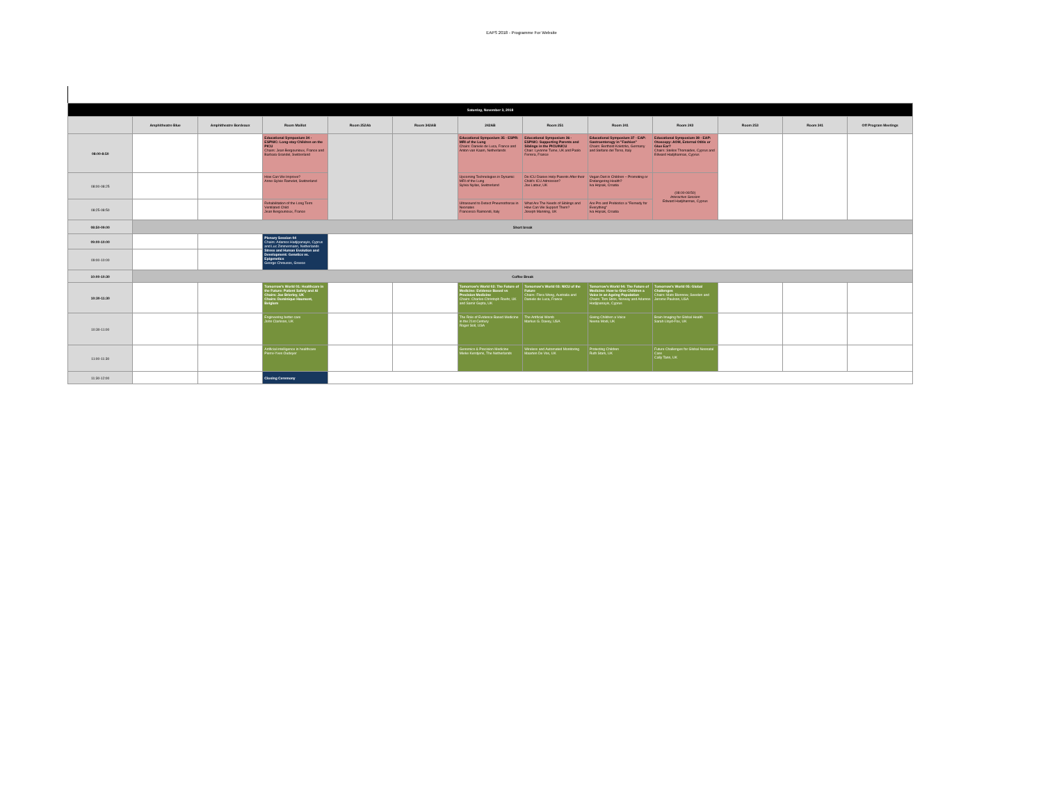EAPS 2018 - Programme For Website
| Saturday, November 3, 2018 | | | | | | | | | | | | |
| | Amphitheatre Blue | Amphitheatre Bordeaux | Room Maillot | Room 252Ab | Room 342AB | 242AB | Room 251 | Room 241 | Room 243 | Room 253 | Room 341 | Off Program Meetings |
| 08:00-8:50 | | | Educational Symposium 34 - ESPNIC: Long-stay Children on the PICU Chairs: Jean Bergounioux, France and Barbara Grandel, Switzerland | | | Educational Symposium 35 - ESPR: MRI of the Lung Chairs: Daniele de Luca, France and Anton van Kaam, Netherlands | Educational Symposium 36 - ESPNIC: Supporting Parents and Siblings in the PICU/NICU Chair: Lyvonne Tume, UK and Paolo Ferrera, France | Educational Symposium 37 - EAP: Gastroenterogy in "Fashion" Chairs: Berthold Koletzko, Germany and Stefano del Torso, Italy | Educational Symposium 38 - EAP: Otoscopy: AOM, External Otitis or Glue Ear? Chairs: Stelios Thomaides, Cyprus and Edward Hadjihannas, Cyprus | | | |
| 08:00-08:25 | | | How Can We Improve? Anne-Sylvie Ramelet, Switzerland | | | Upcoming Technologies in Dynamic MRI of the Lung Sylvia Nyilas, Switzerland | Do ICU Diaries Help Parents After their Child's ICU Admission? Joe Latour, UK | Vegan Diet in Children – Promoting or Endangering Health? Iva Hojsak, Croatia | (08:00-08:50) Interactive Session Edward Hadjihannas, Cyprus | | | |
| 08:25-08:50 | | | Rehabilitation of the Long Term Ventilated Child Jean Bergounioux, France | | | Ultrasound to Detect Pneumothorax in Neonates Francesco Raimondi, Italy | What Are The Needs of Siblings and How Can We Support Them? Joseph Manning, UK | Are Pro and Prebiotics a "Remedy for Everything" Iva Hojsak, Croatia | | | | |
| 08:50-09:00 | Short break | | | | | | | | | | | |
| 09:00-10:00 | | | Plenary Session 04 Chairs: Adamos Hadjipanayis, Cyprus and Luc Zimmermann, Netherlands Stress and Human Evolution and Development: Genetics vs. Epigenetics George Chrousos, Greece | | | | | | | | | |
| 09:00-10:00 | | | | | | | | | | | | |
| 10:00-10:30 | Coffee Break | | | | | | | | | | | |
| 10:30-11:30 | | | Tomorrow's World 01: Healthcare in the Future: Patient Safety and AI Chairs: Joe Brierley, UK Chairs: Dominique Haumont, Belgium | | | Tomorrow's World 02: The Future of Medicine: Evidence Based vs Precision Medicine Chairs: Charles-Christoph Roehr, UK and Samir Gupta, UK | Tomorrow's World 03: NICU of the Future Chairs: Flora Wong, Australia and Daniele de Luca, France | Tomorrow's World 04: The Future of Medicine: How to Give Children a Voice in an Ageing Population Chairs: Tom Stiris, Norway and Adamos Hadjipanayis, Cyprus | Tomorrow's World 05: Global Challenges Chairs: Mats Blennow, Sweden and Jerome Paulson, USA | | | |
| 10:30-11:00 | | | Engineering better care John Clarkson, UK | | | The Role of Evidence Based Medicine in the 21st Century Roger Soll, USA | The Artificial Womb Markus G. Davey, USA | Giving Children a Voice Neena Modi, UK | Brain Imaging for Global Health Sarah Lloyd-Fox, UK | | | |
| 11:00-11:30 | | | Artificial intelligence in healthcare Pierre-Yves Oudeyer | | | Genomics & Precision Medicine Mieke Kerstjens, The Netherlands | Wireless and Automated Monitoring Maarten De Vos, UK | Protecting Children Ruth Stark, UK | Future Challenges for Global Neonatal Care Cally Tann, UK | | | |
| 11:30-12:00 | | | Closing Ceremony | | | | | | | | | |